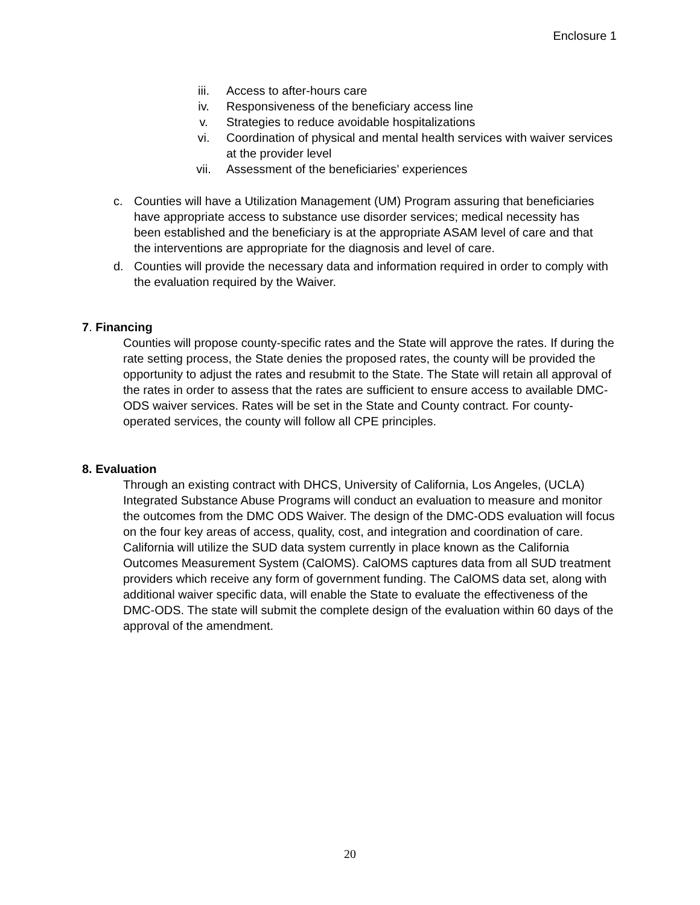Enclosure 1
iii. Access to after-hours care
iv. Responsiveness of the beneficiary access line
v. Strategies to reduce avoidable hospitalizations
vi. Coordination of physical and mental health services with waiver services at the provider level
vii. Assessment of the beneficiaries’ experiences
c. Counties will have a Utilization Management (UM) Program assuring that beneficiaries have appropriate access to substance use disorder services; medical necessity has been established and the beneficiary is at the appropriate ASAM level of care and that the interventions are appropriate for the diagnosis and level of care.
d. Counties will provide the necessary data and information required in order to comply with the evaluation required by the Waiver.
7. Financing
Counties will propose county-specific rates and the State will approve the rates. If during the rate setting process, the State denies the proposed rates, the county will be provided the opportunity to adjust the rates and resubmit to the State. The State will retain all approval of the rates in order to assess that the rates are sufficient to ensure access to available DMC-ODS waiver services. Rates will be set in the State and County contract. For county-operated services, the county will follow all CPE principles.
8. Evaluation
Through an existing contract with DHCS, University of California, Los Angeles, (UCLA) Integrated Substance Abuse Programs will conduct an evaluation to measure and monitor the outcomes from the DMC ODS Waiver. The design of the DMC-ODS evaluation will focus on the four key areas of access, quality, cost, and integration and coordination of care. California will utilize the SUD data system currently in place known as the California Outcomes Measurement System (CalOMS). CalOMS captures data from all SUD treatment providers which receive any form of government funding. The CalOMS data set, along with additional waiver specific data, will enable the State to evaluate the effectiveness of the DMC-ODS. The state will submit the complete design of the evaluation within 60 days of the approval of the amendment.
20